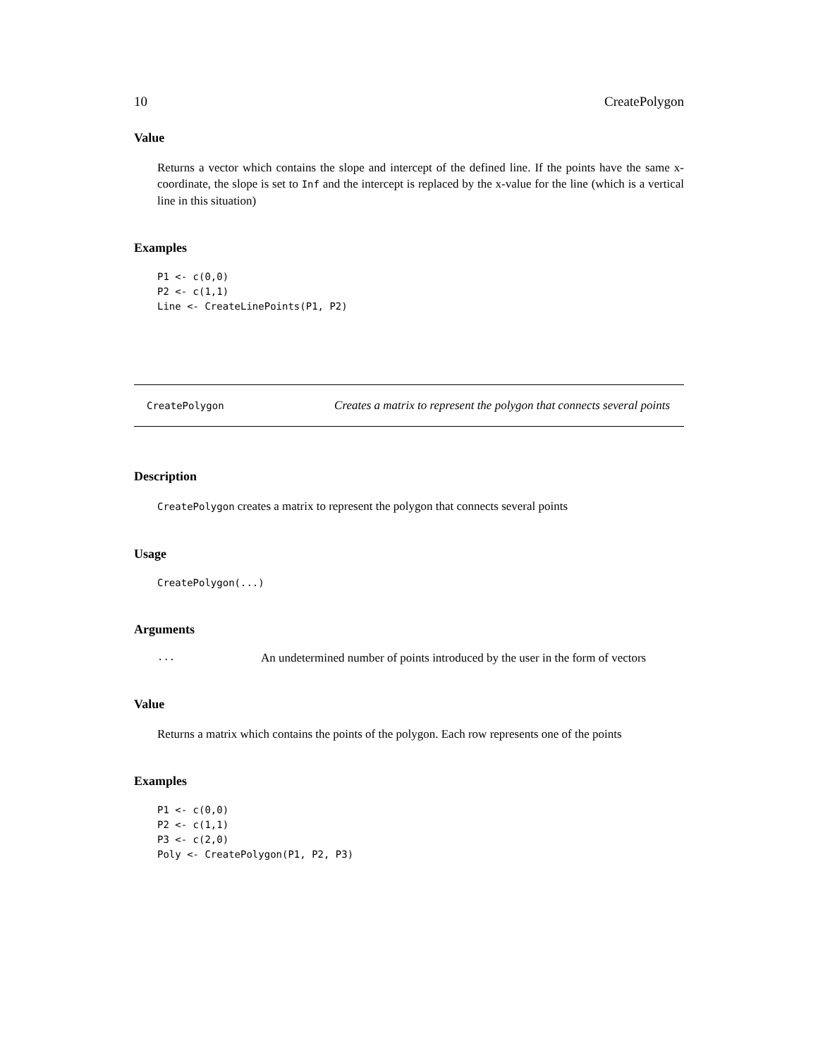10 CreatePolygon
Value
Returns a vector which contains the slope and intercept of the defined line. If the points have the same x-coordinate, the slope is set to Inf and the intercept is replaced by the x-value for the line (which is a vertical line in this situation)
Examples
P1 <- c(0,0)
P2 <- c(1,1)
Line <- CreateLinePoints(P1, P2)
CreatePolygon Creates a matrix to represent the polygon that connects several points
Description
CreatePolygon creates a matrix to represent the polygon that connects several points
Usage
CreatePolygon(...)
Arguments
... An undetermined number of points introduced by the user in the form of vectors
Value
Returns a matrix which contains the points of the polygon. Each row represents one of the points
Examples
P1 <- c(0,0)
P2 <- c(1,1)
P3 <- c(2,0)
Poly <- CreatePolygon(P1, P2, P3)